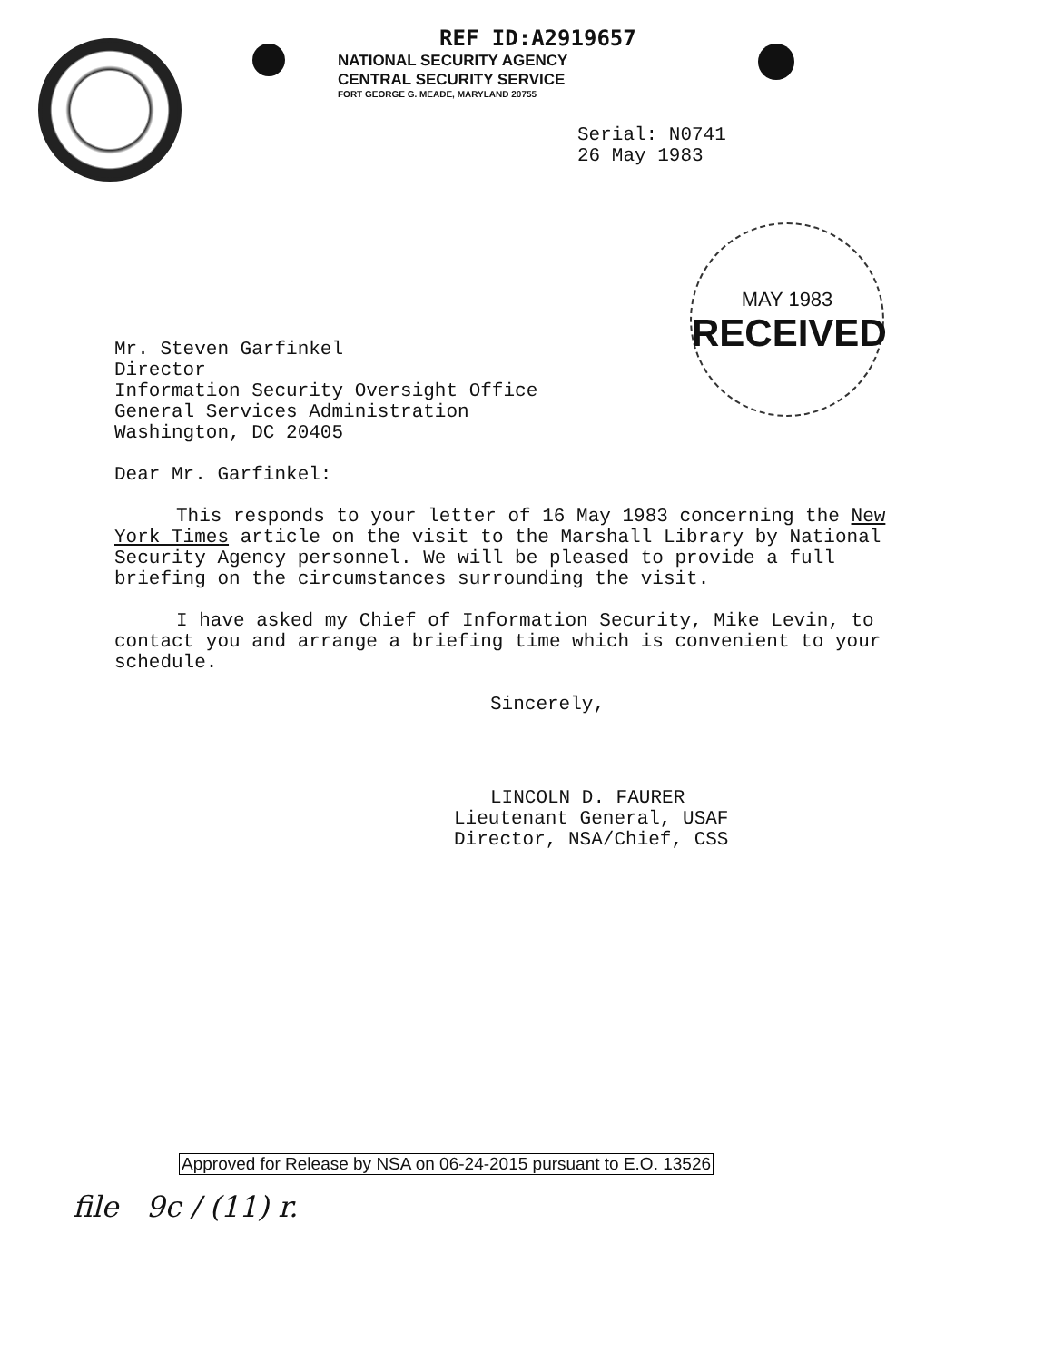REF ID:A2919657
NATIONAL SECURITY AGENCY
CENTRAL SECURITY SERVICE
FORT GEORGE G. MEADE, MARYLAND 20755
MAY 1983
RECEIVED
Serial: N0741
26 May 1983
Mr. Steven Garfinkel
Director
Information Security Oversight Office
General Services Administration
Washington, DC 20405
Dear Mr. Garfinkel:
This responds to your letter of 16 May 1983 concerning the New York Times article on the visit to the Marshall Library by National Security Agency personnel. We will be pleased to provide a full briefing on the circumstances surrounding the visit.
I have asked my Chief of Information Security, Mike Levin, to contact you and arrange a briefing time which is convenient to your schedule.
Sincerely,
LINCOLN D. FAURER
Lieutenant General, USAF
Director, NSA/Chief, CSS
Approved for Release by NSA on 06-24-2015 pursuant to E.O. 13526
file 9c / (11) r.